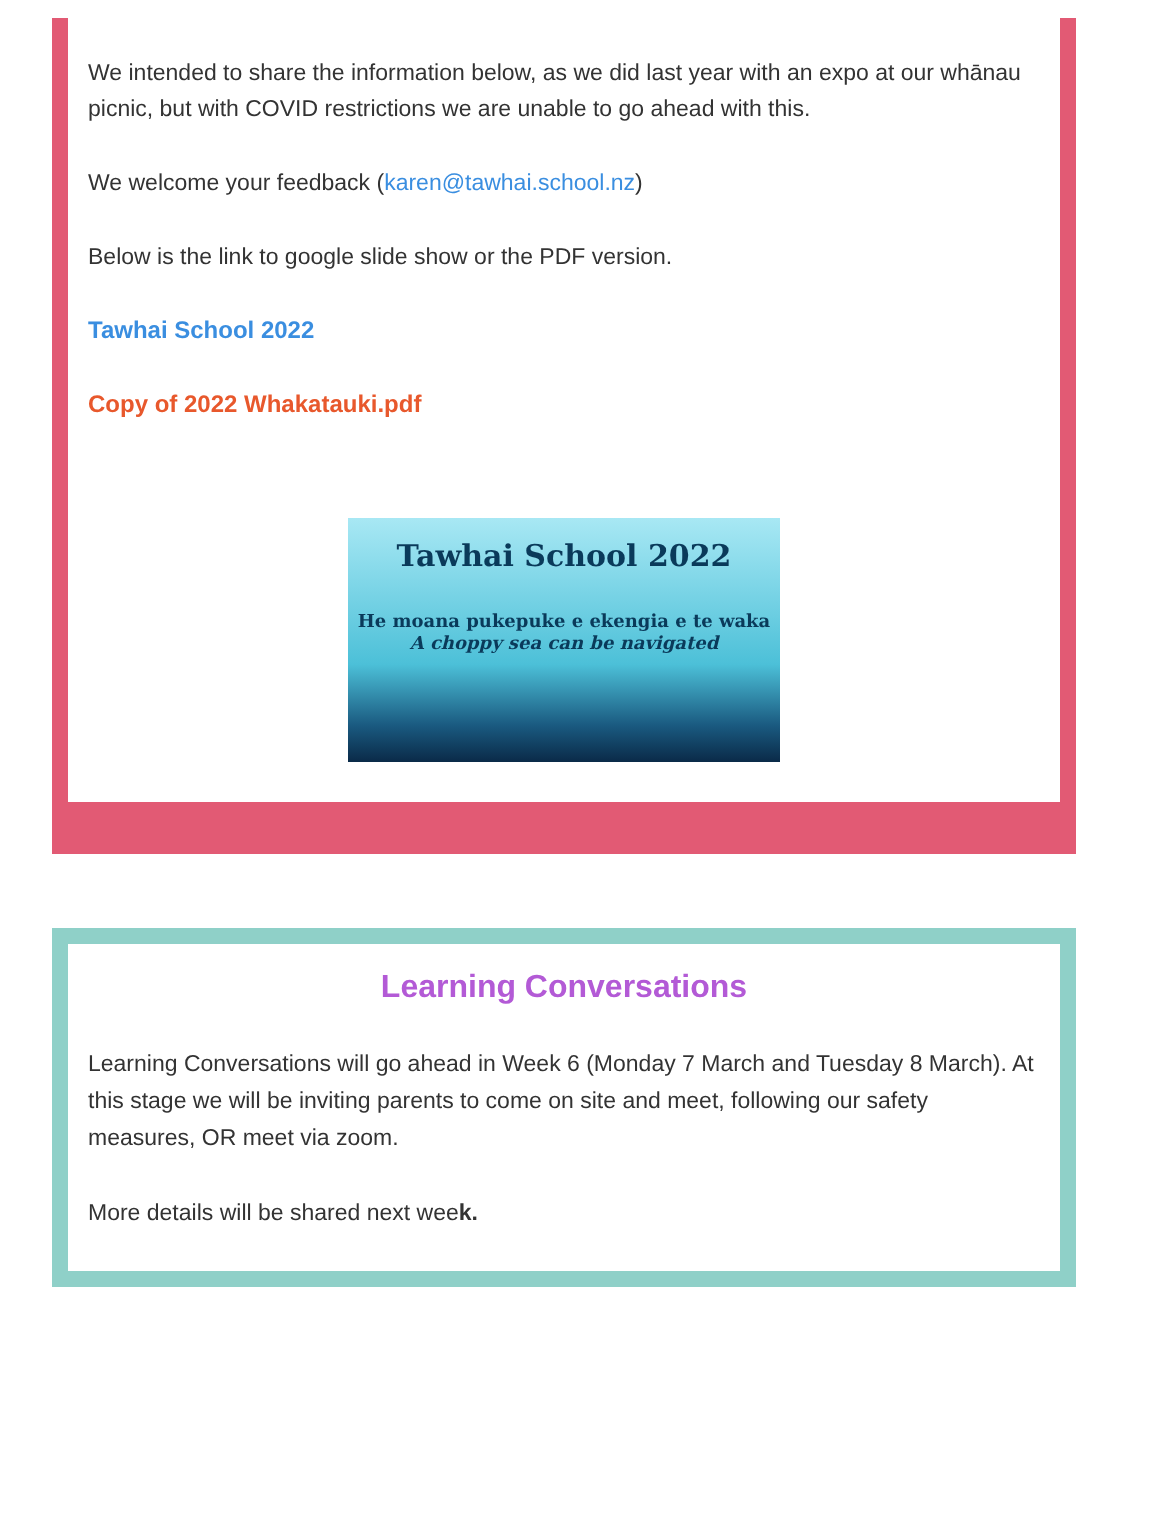We intended to share the information below, as we did last year with an expo at our whānau picnic, but with COVID restrictions we are unable to go ahead with this.
We welcome your feedback (karen@tawhai.school.nz)
Below is the link to google slide show or the PDF version.
Tawhai School 2022
Copy of 2022 Whakatauki.pdf
Tawhai School 2022
He moana pukepuke e ekengia e te waka
A choppy sea can be navigated
Learning Conversations
Learning Conversations will go ahead in Week 6 (Monday 7 March and Tuesday 8 March). At this stage we will be inviting parents to come on site and meet, following our safety measures, OR meet via zoom.
More details will be shared next week.